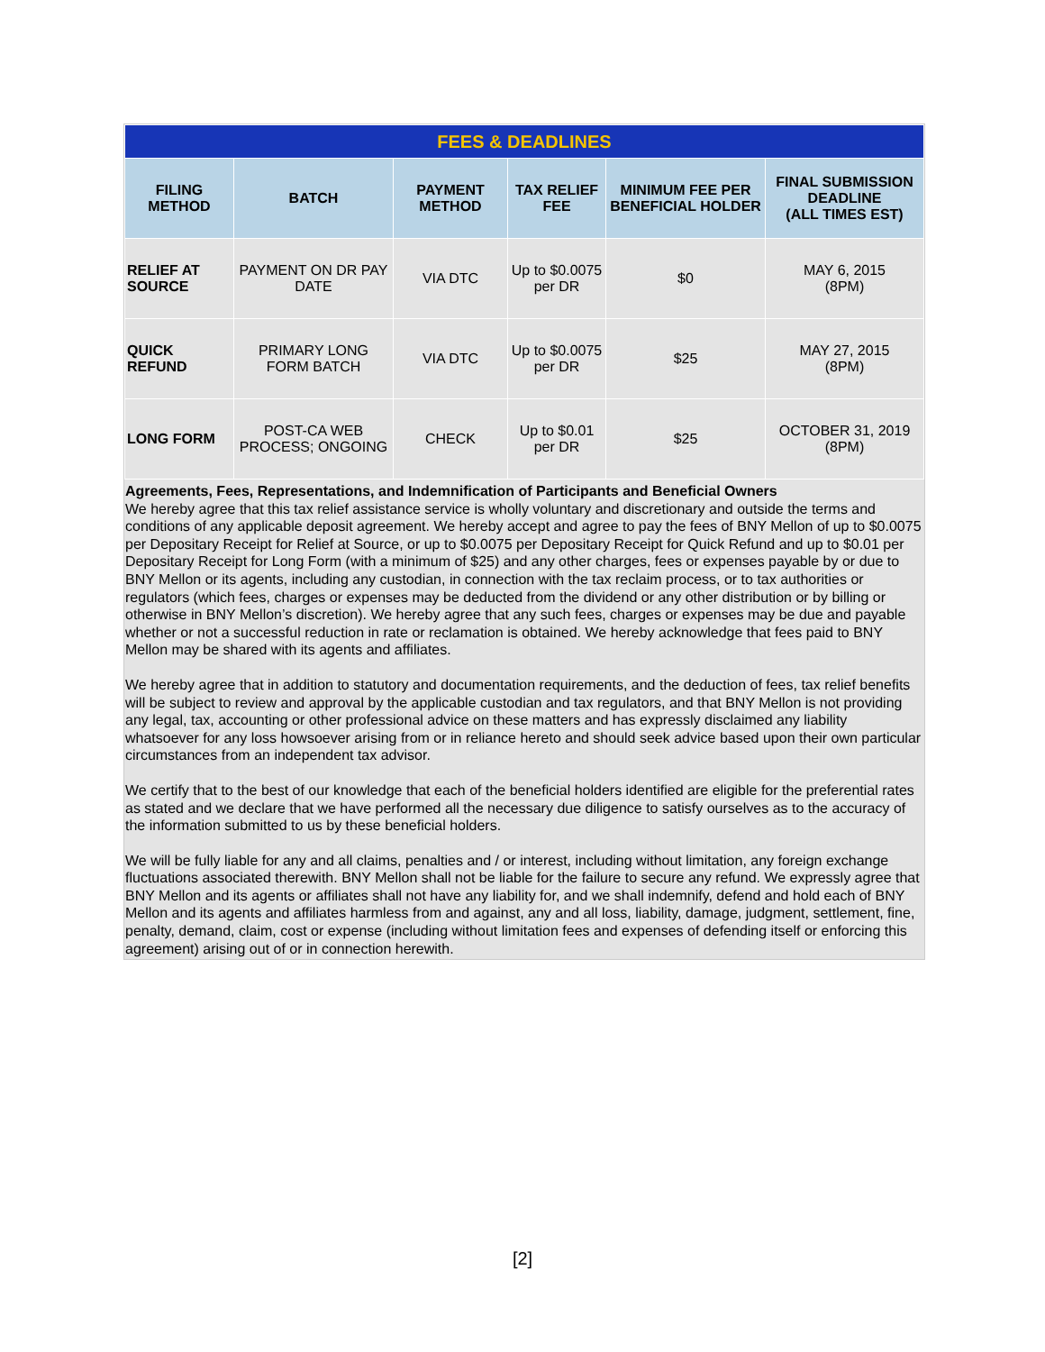| FEES & DEADLINES | | | | | |
| FILING METHOD | BATCH | PAYMENT METHOD | TAX RELIEF FEE | MINIMUM FEE PER BENEFICIAL HOLDER | FINAL SUBMISSION DEADLINE (ALL TIMES EST) |
| RELIEF AT SOURCE | PAYMENT ON DR PAY DATE | VIA DTC | Up to $0.0075 per DR | $0 | MAY 6, 2015 (8PM) |
| QUICK REFUND | PRIMARY LONG FORM BATCH | VIA DTC | Up to $0.0075 per DR | $25 | MAY 27, 2015 (8PM) |
| LONG FORM | POST-CA WEB PROCESS; ONGOING | CHECK | Up to $0.01 per DR | $25 | OCTOBER 31, 2019 (8PM) |
Agreements, Fees, Representations, and Indemnification of Participants and Beneficial Owners
We hereby agree that this tax relief assistance service is wholly voluntary and discretionary and outside the terms and conditions of any applicable deposit agreement. We hereby accept and agree to pay the fees of BNY Mellon of up to $0.0075 per Depositary Receipt for Relief at Source, or up to $0.0075 per Depositary Receipt for Quick Refund and up to $0.01 per Depositary Receipt for Long Form (with a minimum of $25) and any other charges, fees or expenses payable by or due to BNY Mellon or its agents, including any custodian, in connection with the tax reclaim process, or to tax authorities or regulators (which fees, charges or expenses may be deducted from the dividend or any other distribution or by billing or otherwise in BNY Mellon’s discretion). We hereby agree that any such fees, charges or expenses may be due and payable whether or not a successful reduction in rate or reclamation is obtained. We hereby acknowledge that fees paid to BNY Mellon may be shared with its agents and affiliates.
We hereby agree that in addition to statutory and documentation requirements, and the deduction of fees, tax relief benefits will be subject to review and approval by the applicable custodian and tax regulators, and that BNY Mellon is not providing any legal, tax, accounting or other professional advice on these matters and has expressly disclaimed any liability whatsoever for any loss howsoever arising from or in reliance hereto and should seek advice based upon their own particular circumstances from an independent tax advisor.
We certify that to the best of our knowledge that each of the beneficial holders identified are eligible for the preferential rates as stated and we declare that we have performed all the necessary due diligence to satisfy ourselves as to the accuracy of the information submitted to us by these beneficial holders.
We will be fully liable for any and all claims, penalties and / or interest, including without limitation, any foreign exchange fluctuations associated therewith. BNY Mellon shall not be liable for the failure to secure any refund. We expressly agree that BNY Mellon and its agents or affiliates shall not have any liability for, and we shall indemnify, defend and hold each of BNY Mellon and its agents and affiliates harmless from and against, any and all loss, liability, damage, judgment, settlement, fine, penalty, demand, claim, cost or expense (including without limitation fees and expenses of defending itself or enforcing this agreement) arising out of or in connection herewith.
[2]